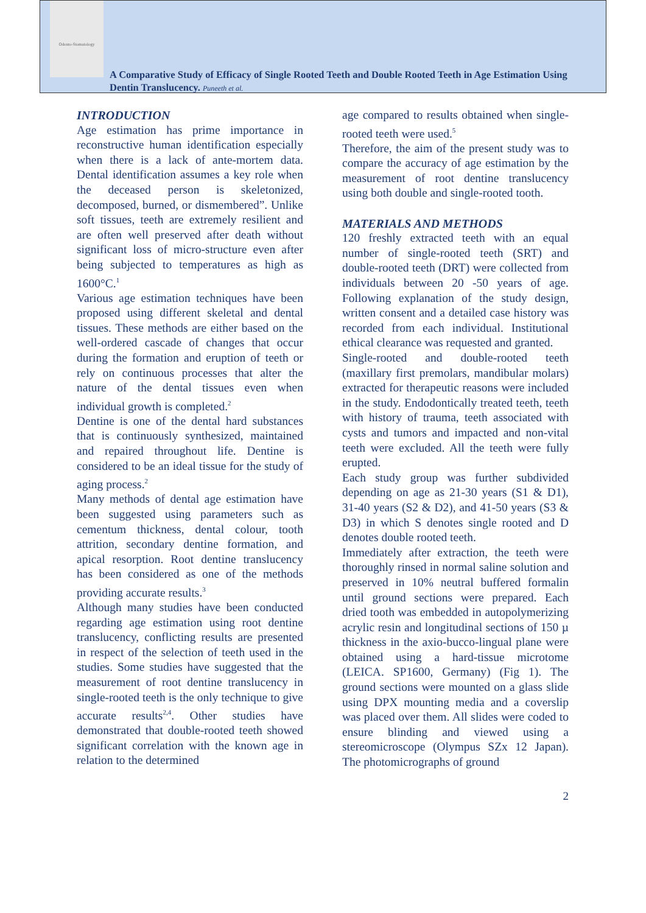Odonto-Stomatology
A Comparative Study of Efficacy of Single Rooted Teeth and Double Rooted Teeth in Age Estimation Using Dentin Translucency. Puneeth et al.
INTRODUCTION
Age estimation has prime importance in reconstructive human identification especially when there is a lack of ante-mortem data. Dental identification assumes a key role when the deceased person is skeletonized, decomposed, burned, or dismembered”. Unlike soft tissues, teeth are extremely resilient and are often well preserved after death without significant loss of micro-structure even after being subjected to temperatures as high as 1600°C.<sup>1</sup>
Various age estimation techniques have been proposed using different skeletal and dental tissues. These methods are either based on the well-ordered cascade of changes that occur during the formation and eruption of teeth or rely on continuous processes that alter the nature of the dental tissues even when individual growth is completed.<sup>2</sup>
Dentine is one of the dental hard substances that is continuously synthesized, maintained and repaired throughout life. Dentine is considered to be an ideal tissue for the study of aging process.<sup>2</sup>
Many methods of dental age estimation have been suggested using parameters such as cementum thickness, dental colour, tooth attrition, secondary dentine formation, and apical resorption. Root dentine translucency has been considered as one of the methods providing accurate results.<sup>3</sup>
Although many studies have been conducted regarding age estimation using root dentine translucency, conflicting results are presented in respect of the selection of teeth used in the studies. Some studies have suggested that the measurement of root dentine translucency in single-rooted teeth is the only technique to give accurate results<sup>2,4</sup>. Other studies have demonstrated that double-rooted teeth showed significant correlation with the known age in relation to the determined
age compared to results obtained when single-rooted teeth were used.<sup>5</sup>
Therefore, the aim of the present study was to compare the accuracy of age estimation by the measurement of root dentine translucency using both double and single-rooted tooth.
MATERIALS AND METHODS
120 freshly extracted teeth with an equal number of single-rooted teeth (SRT) and double-rooted teeth (DRT) were collected from individuals between 20 -50 years of age. Following explanation of the study design, written consent and a detailed case history was recorded from each individual. Institutional ethical clearance was requested and granted.
Single-rooted and double-rooted teeth (maxillary first premolars, mandibular molars) extracted for therapeutic reasons were included in the study. Endodontically treated teeth, teeth with history of trauma, teeth associated with cysts and tumors and impacted and non-vital teeth were excluded. All the teeth were fully erupted.
Each study group was further subdivided depending on age as 21-30 years (S1 & D1), 31-40 years (S2 & D2), and 41-50 years (S3 & D3) in which S denotes single rooted and D denotes double rooted teeth.
Immediately after extraction, the teeth were thoroughly rinsed in normal saline solution and preserved in 10% neutral buffered formalin until ground sections were prepared. Each dried tooth was embedded in autopolymerizing acrylic resin and longitudinal sections of 150 µ thickness in the axio-bucco-lingual plane were obtained using a hard-tissue microtome (LEICA. SP1600, Germany) (Fig 1). The ground sections were mounted on a glass slide using DPX mounting media and a coverslip was placed over them. All slides were coded to ensure blinding and viewed using a stereomicroscope (Olympus SZx 12 Japan). The photomicrographs of ground
2